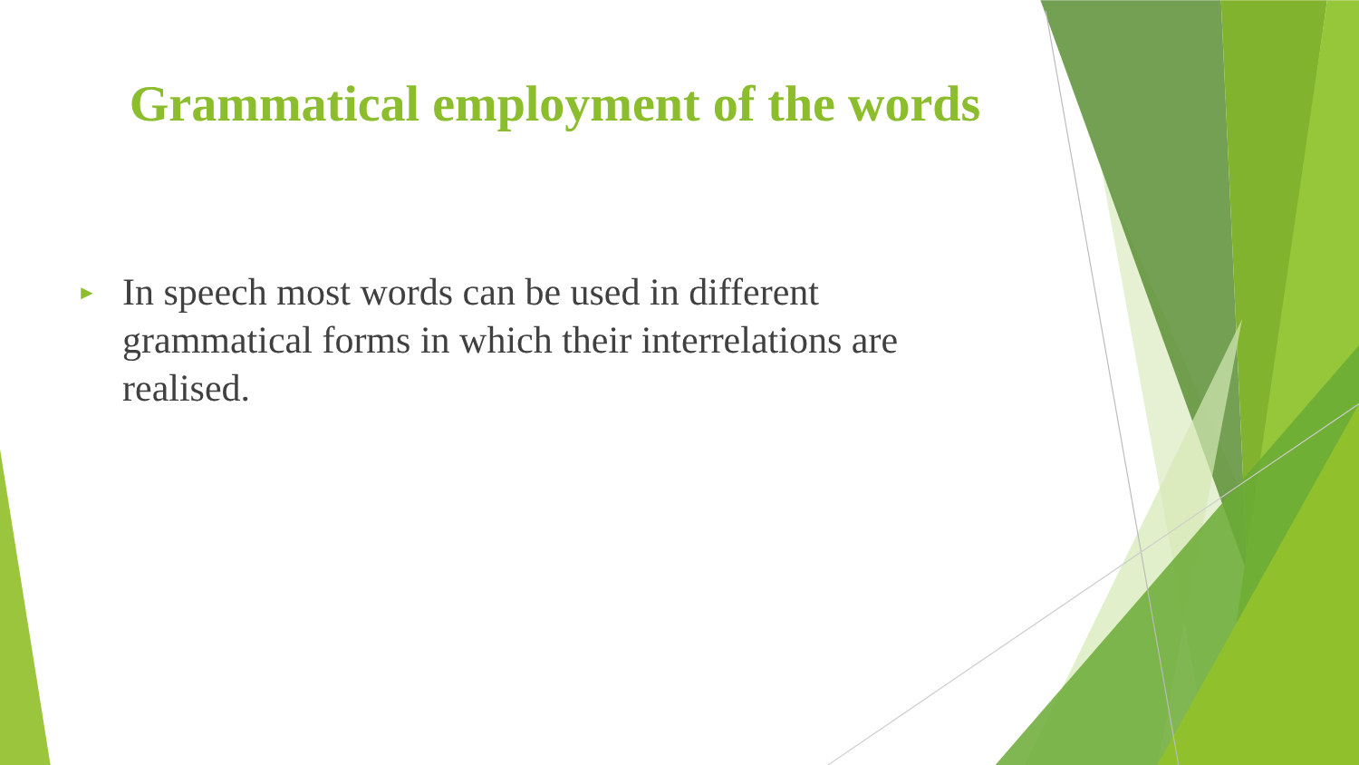Grammatical employment of the words
► In speech most words can be used in different grammatical forms in which their interrelations are realised.